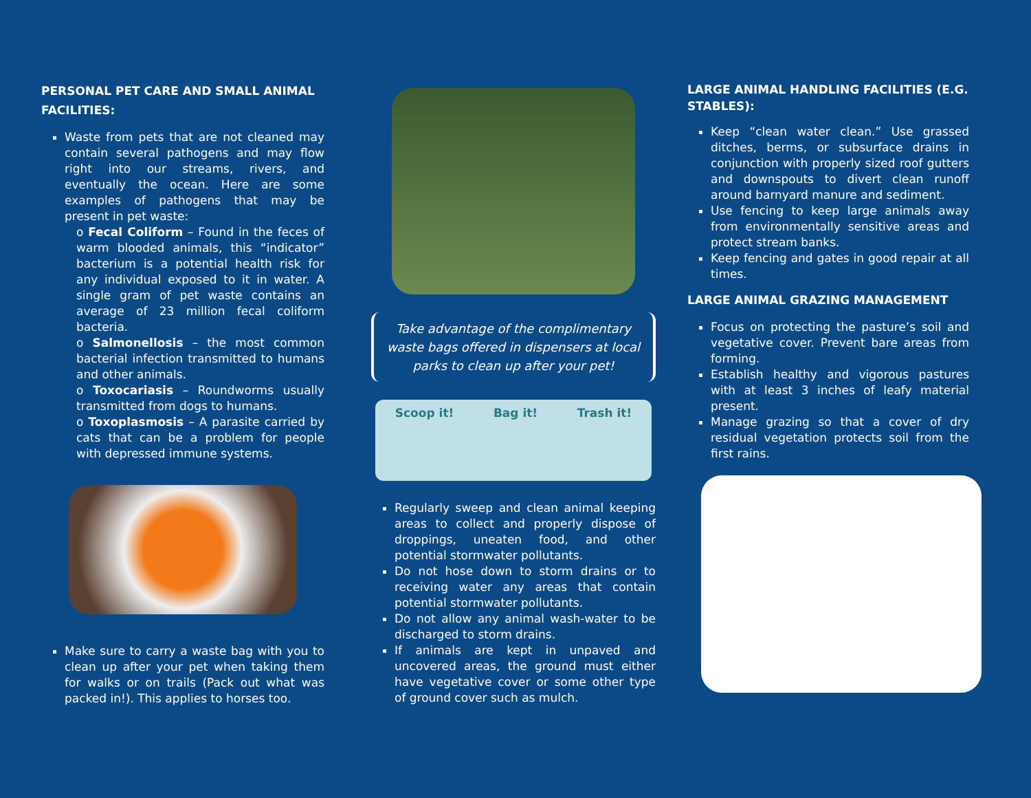PERSONAL PET CARE AND SMALL ANIMAL FACILITIES:
Waste from pets that are not cleaned may contain several pathogens and may flow right into our streams, rivers, and eventually the ocean. Here are some examples of pathogens that may be present in pet waste:
o Fecal Coliform – Found in the feces of warm blooded animals, this “indicator” bacterium is a potential health risk for any individual exposed to it in water. A single gram of pet waste contains an average of 23 million fecal coliform bacteria.
o Salmonellosis – the most common bacterial infection transmitted to humans and other animals.
o Toxocariasis – Roundworms usually transmitted from dogs to humans.
o Toxoplasmosis – A parasite carried by cats that can be a problem for people with depressed immune systems.
Make sure to carry a waste bag with you to clean up after your pet when taking them for walks or on trails (Pack out what was packed in!). This applies to horses too.
Take advantage of the complimentary waste bags offered in dispensers at local parks to clean up after your pet!
Scoop it! Bag it! Trash it!
Regularly sweep and clean animal keeping areas to collect and properly dispose of droppings, uneaten food, and other potential stormwater pollutants.
Do not hose down to storm drains or to receiving water any areas that contain potential stormwater pollutants.
Do not allow any animal wash-water to be discharged to storm drains.
If animals are kept in unpaved and uncovered areas, the ground must either have vegetative cover or some other type of ground cover such as mulch.
LARGE ANIMAL HANDLING FACILITIES (E.G. STABLES):
Keep “clean water clean.” Use grassed ditches, berms, or subsurface drains in conjunction with properly sized roof gutters and downspouts to divert clean runoff around barnyard manure and sediment.
Use fencing to keep large animals away from environmentally sensitive areas and protect stream banks.
Keep fencing and gates in good repair at all times.
LARGE ANIMAL GRAZING MANAGEMENT
Focus on protecting the pasture’s soil and vegetative cover. Prevent bare areas from forming.
Establish healthy and vigorous pastures with at least 3 inches of leafy material present.
Manage grazing so that a cover of dry residual vegetation protects soil from the first rains.